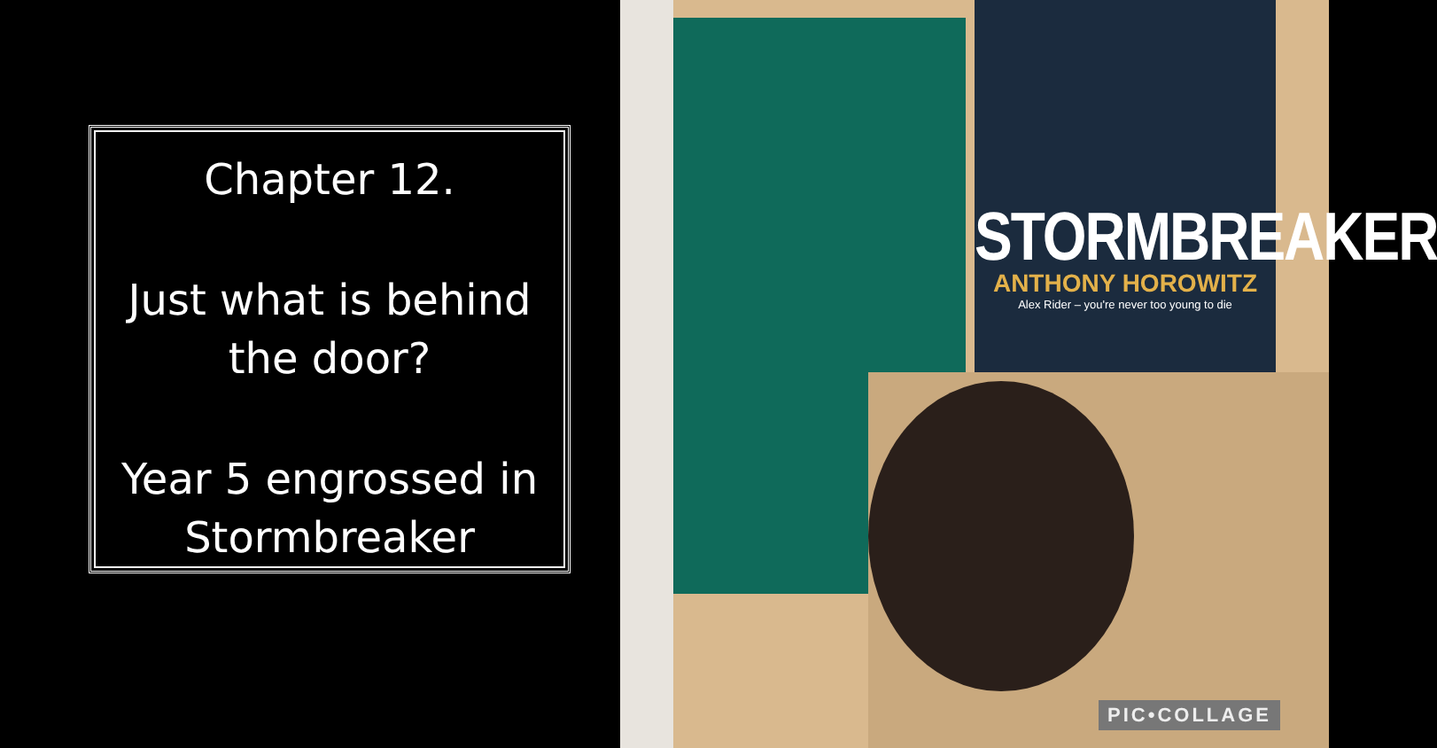Chapter 12.
Just what is behind the door?
Year 5 engrossed in Stormbreaker
STORMBREAKER
ANTHONY HOROWITZ
Alex Rider – you're never too young to die
PIC•COLLAGE